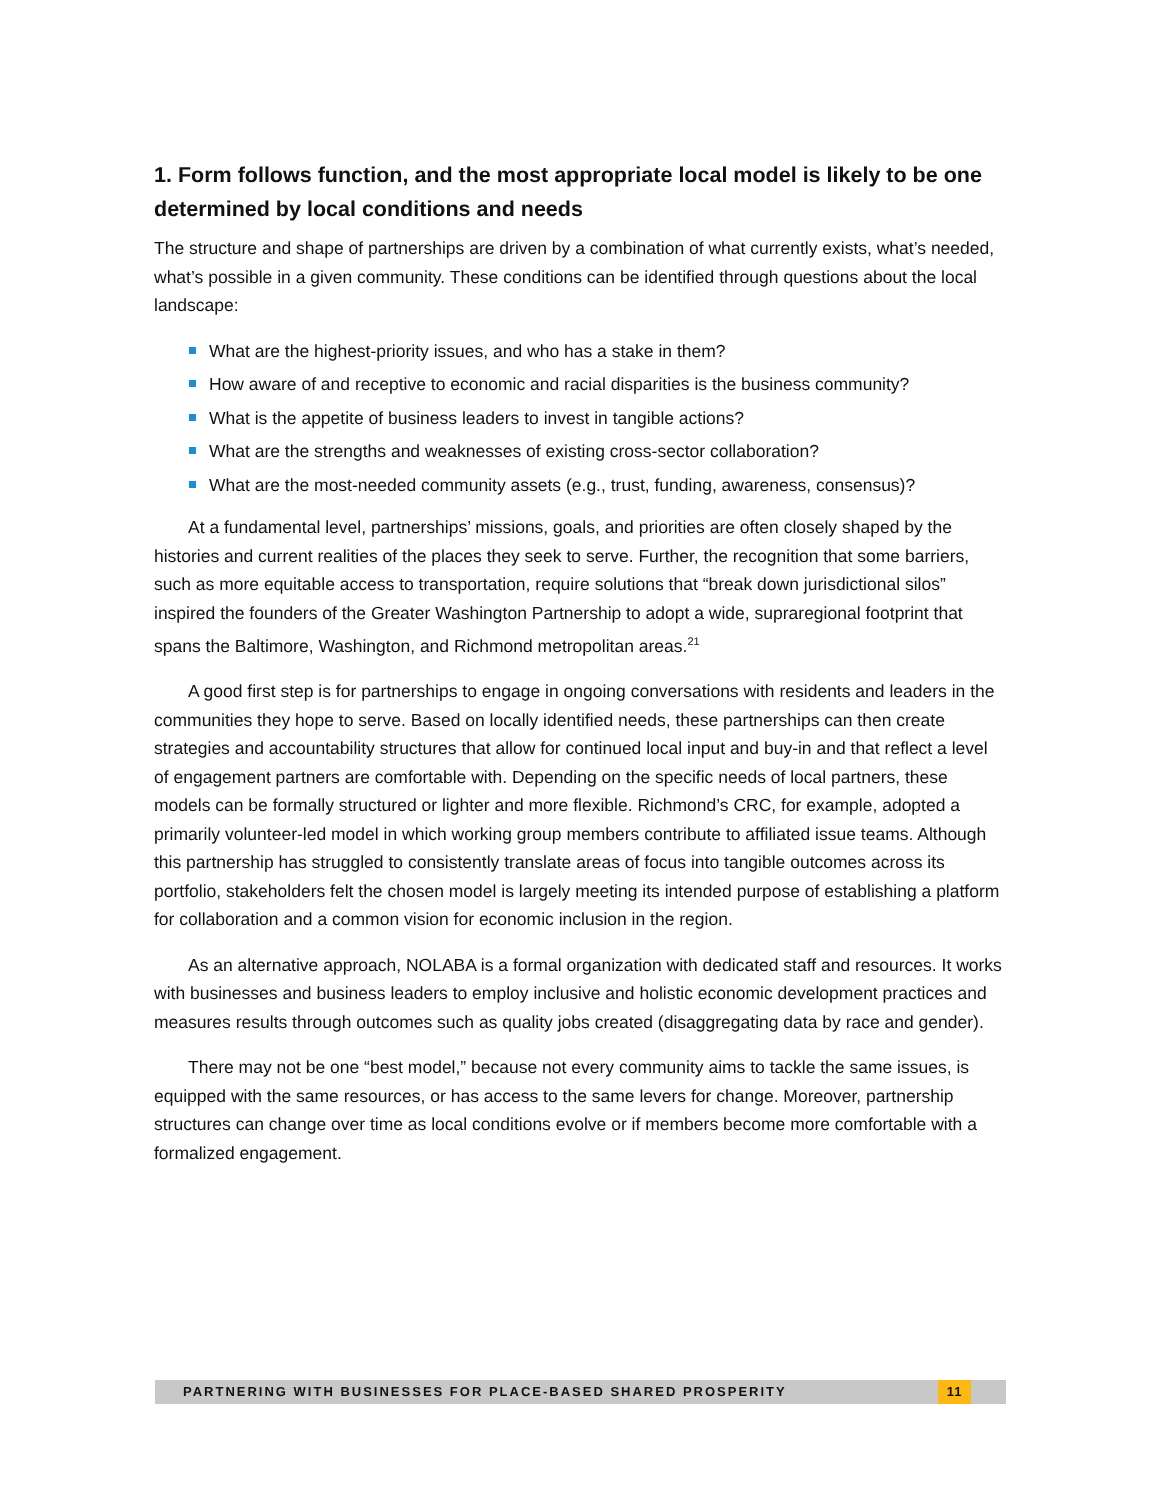1. Form follows function, and the most appropriate local model is likely to be one determined by local conditions and needs
The structure and shape of partnerships are driven by a combination of what currently exists, what’s needed, what’s possible in a given community. These conditions can be identified through questions about the local landscape:
What are the highest-priority issues, and who has a stake in them?
How aware of and receptive to economic and racial disparities is the business community?
What is the appetite of business leaders to invest in tangible actions?
What are the strengths and weaknesses of existing cross-sector collaboration?
What are the most-needed community assets (e.g., trust, funding, awareness, consensus)?
At a fundamental level, partnerships’ missions, goals, and priorities are often closely shaped by the histories and current realities of the places they seek to serve. Further, the recognition that some barriers, such as more equitable access to transportation, require solutions that “break down jurisdictional silos” inspired the founders of the Greater Washington Partnership to adopt a wide, supraregional footprint that spans the Baltimore, Washington, and Richmond metropolitan areas.<sup>21</sup>
A good first step is for partnerships to engage in ongoing conversations with residents and leaders in the communities they hope to serve. Based on locally identified needs, these partnerships can then create strategies and accountability structures that allow for continued local input and buy-in and that reflect a level of engagement partners are comfortable with. Depending on the specific needs of local partners, these models can be formally structured or lighter and more flexible. Richmond’s CRC, for example, adopted a primarily volunteer-led model in which working group members contribute to affiliated issue teams. Although this partnership has struggled to consistently translate areas of focus into tangible outcomes across its portfolio, stakeholders felt the chosen model is largely meeting its intended purpose of establishing a platform for collaboration and a common vision for economic inclusion in the region.
As an alternative approach, NOLABA is a formal organization with dedicated staff and resources. It works with businesses and business leaders to employ inclusive and holistic economic development practices and measures results through outcomes such as quality jobs created (disaggregating data by race and gender).
There may not be one “best model,” because not every community aims to tackle the same issues, is equipped with the same resources, or has access to the same levers for change. Moreover, partnership structures can change over time as local conditions evolve or if members become more comfortable with a formalized engagement.
PARTNERING WITH BUSINESSES FOR PLACE-BASED SHARED PROSPERITY 11